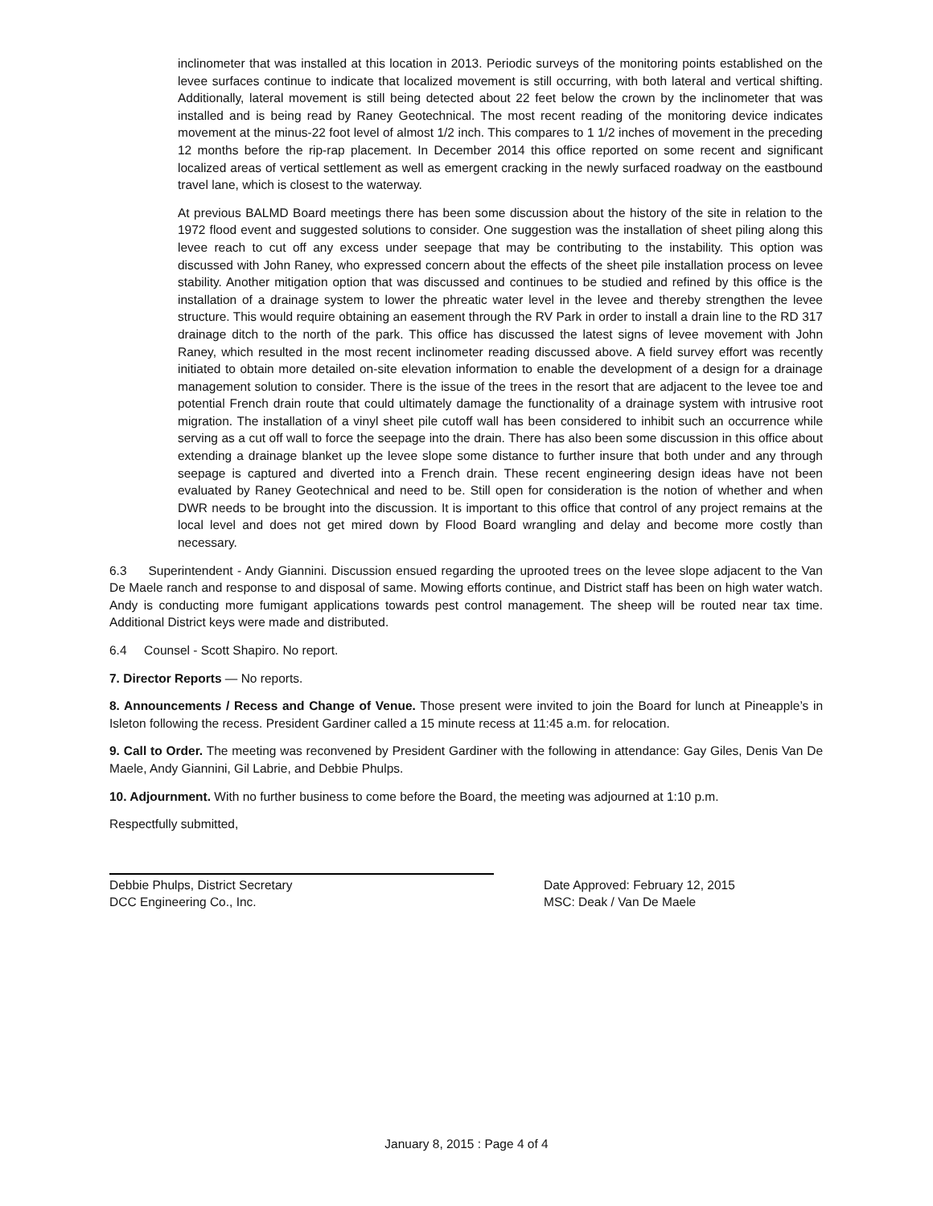inclinometer that was installed at this location in 2013. Periodic surveys of the monitoring points established on the levee surfaces continue to indicate that localized movement is still occurring, with both lateral and vertical shifting. Additionally, lateral movement is still being detected about 22 feet below the crown by the inclinometer that was installed and is being read by Raney Geotechnical. The most recent reading of the monitoring device indicates movement at the minus-22 foot level of almost 1/2 inch. This compares to 1 1/2 inches of movement in the preceding 12 months before the rip-rap placement. In December 2014 this office reported on some recent and significant localized areas of vertical settlement as well as emergent cracking in the newly surfaced roadway on the eastbound travel lane, which is closest to the waterway.
At previous BALMD Board meetings there has been some discussion about the history of the site in relation to the 1972 flood event and suggested solutions to consider. One suggestion was the installation of sheet piling along this levee reach to cut off any excess under seepage that may be contributing to the instability. This option was discussed with John Raney, who expressed concern about the effects of the sheet pile installation process on levee stability. Another mitigation option that was discussed and continues to be studied and refined by this office is the installation of a drainage system to lower the phreatic water level in the levee and thereby strengthen the levee structure. This would require obtaining an easement through the RV Park in order to install a drain line to the RD 317 drainage ditch to the north of the park. This office has discussed the latest signs of levee movement with John Raney, which resulted in the most recent inclinometer reading discussed above. A field survey effort was recently initiated to obtain more detailed on-site elevation information to enable the development of a design for a drainage management solution to consider. There is the issue of the trees in the resort that are adjacent to the levee toe and potential French drain route that could ultimately damage the functionality of a drainage system with intrusive root migration. The installation of a vinyl sheet pile cutoff wall has been considered to inhibit such an occurrence while serving as a cut off wall to force the seepage into the drain. There has also been some discussion in this office about extending a drainage blanket up the levee slope some distance to further insure that both under and any through seepage is captured and diverted into a French drain. These recent engineering design ideas have not been evaluated by Raney Geotechnical and need to be. Still open for consideration is the notion of whether and when DWR needs to be brought into the discussion. It is important to this office that control of any project remains at the local level and does not get mired down by Flood Board wrangling and delay and become more costly than necessary.
6.3 Superintendent - Andy Giannini. Discussion ensued regarding the uprooted trees on the levee slope adjacent to the Van De Maele ranch and response to and disposal of same. Mowing efforts continue, and District staff has been on high water watch. Andy is conducting more fumigant applications towards pest control management. The sheep will be routed near tax time. Additional District keys were made and distributed.
6.4 Counsel - Scott Shapiro. No report.
7. Director Reports — No reports.
8. Announcements / Recess and Change of Venue. Those present were invited to join the Board for lunch at Pineapple’s in Isleton following the recess. President Gardiner called a 15 minute recess at 11:45 a.m. for relocation.
9. Call to Order. The meeting was reconvened by President Gardiner with the following in attendance: Gay Giles, Denis Van De Maele, Andy Giannini, Gil Labrie, and Debbie Phulps.
10. Adjournment. With no further business to come before the Board, the meeting was adjourned at 1:10 p.m.
Respectfully submitted,
Debbie Phulps, District Secretary
DCC Engineering Co., Inc.
Date Approved: February 12, 2015
MSC: Deak / Van De Maele
January 8, 2015 : Page 4 of 4